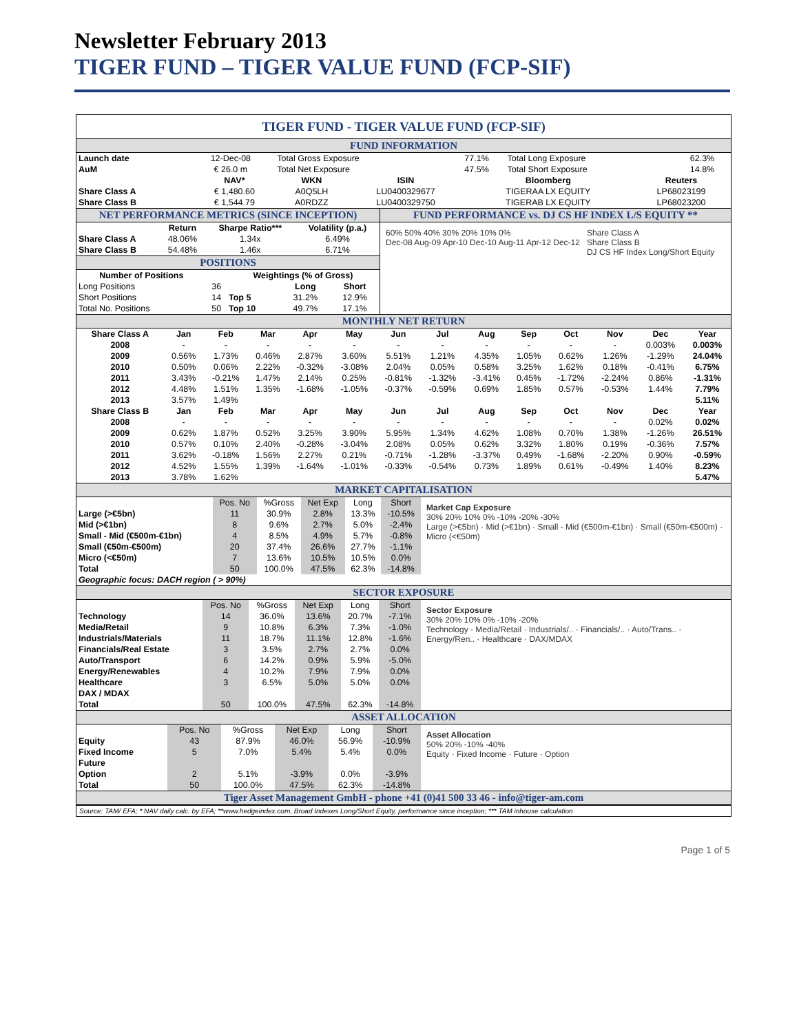Newsletter February 2013
TIGER FUND – TIGER VALUE FUND (FCP-SIF)
TIGER FUND - TIGER VALUE FUND (FCP-SIF)
FUND INFORMATION
| Launch date | 12-Dec-08 | Total Gross Exposure | 77.1% | Total Long Exposure | 62.3% |
| AuM | € 26.0 m | Total Net Exposure | 47.5% | Total Short Exposure | 14.8% |
| | NAV* | WKN | ISIN | Bloomberg | Reuters |
| --- | --- | --- | --- | --- | --- |
| Share Class A | € 1,480.60 | A0Q5LH | LU0400329677 | TIGERAA LX EQUITY | LP68023199 |
| Share Class B | € 1,544.79 | A0RDZZ | LU0400329750 | TIGERAB LX EQUITY | LP68023200 |
NET PERFORMANCE METRICS (SINCE INCEPTION)
| | Return | Sharpe Ratio*** | Volatility (p.a.) |
| --- | --- | --- | --- |
| Share Class A | 48.06% | 1.34x | 6.49% |
| Share Class B | 54.48% | 1.46x | 6.71% |
POSITIONS
| Number of Positions | | Weightings (% of Gross) | | |
| --- | --- | --- | --- | --- |
| Long Positions | 36 | | Long | Short |
| Short Positions | 14 | Top 5 | 31.2% | 12.9% |
| Total No. Positions | 50 | Top 10 | 49.7% | 17.1% |
FUND PERFORMANCE vs. DJ CS HF INDEX L/S EQUITY **
60% 50% 40% 30% 20% 10% 0%
Dec-08 Aug-09 Apr-10 Dec-10 Aug-11 Apr-12 Dec-12
Share Class A
Share Class B
DJ CS HF Index Long/Short Equity
MONTHLY NET RETURN
| Share Class A | Jan | Feb | Mar | Apr | May | Jun | Jul | Aug | Sep | Oct | Nov | Dec | Year |
| --- | --- | --- | --- | --- | --- | --- | --- | --- | --- | --- | --- | --- | --- |
| 2008 | - | - | - | - | - | - | - | - | - | - | - | 0.003% | 0.003% |
| 2009 | 0.56% | 1.73% | 0.46% | 2.87% | 3.60% | 5.51% | 1.21% | 4.35% | 1.05% | 0.62% | 1.26% | -1.29% | 24.04% |
| 2010 | 0.50% | 0.06% | 2.22% | -0.32% | -3.08% | 2.04% | 0.05% | 0.58% | 3.25% | 1.62% | 0.18% | -0.41% | 6.75% |
| 2011 | 3.43% | -0.21% | 1.47% | 2.14% | 0.25% | -0.81% | -1.32% | -3.41% | 0.45% | -1.72% | -2.24% | 0.86% | -1.31% |
| 2012 | 4.48% | 1.51% | 1.35% | -1.68% | -1.05% | -0.37% | -0.59% | 0.69% | 1.85% | 0.57% | -0.53% | 1.44% | 7.79% |
| 2013 | 3.57% | 1.49% | | | | | | | | | | | 5.11% |
| Share Class B | Jan | Feb | Mar | Apr | May | Jun | Jul | Aug | Sep | Oct | Nov | Dec | Year |
| 2008 | - | - | - | - | - | - | - | - | - | - | - | 0.02% | 0.02% |
| 2009 | 0.62% | 1.87% | 0.52% | 3.25% | 3.90% | 5.95% | 1.34% | 4.62% | 1.08% | 0.70% | 1.38% | -1.26% | 26.51% |
| 2010 | 0.57% | 0.10% | 2.40% | -0.28% | -3.04% | 2.08% | 0.05% | 0.62% | 3.32% | 1.80% | 0.19% | -0.36% | 7.57% |
| 2011 | 3.62% | -0.18% | 1.56% | 2.27% | 0.21% | -0.71% | -1.28% | -3.37% | 0.49% | -1.68% | -2.20% | 0.90% | -0.59% |
| 2012 | 4.52% | 1.55% | 1.39% | -1.64% | -1.01% | -0.33% | -0.54% | 0.73% | 1.89% | 0.61% | -0.49% | 1.40% | 8.23% |
| 2013 | 3.78% | 1.62% | | | | | | | | | | | 5.47% |
MARKET CAPITALISATION
| | Pos. No | %Gross | Net Exp | Long | Short |
| Large (>€5bn) | 11 | 30.9% | 2.8% | 13.3% | -10.5% |
| Mid (>€1bn) | 8 | 9.6% | 2.7% | 5.0% | -2.4% |
| Small - Mid (€500m-€1bn) | 4 | 8.5% | 4.9% | 5.7% | -0.8% |
| Small (€50m-€500m) | 20 | 37.4% | 26.6% | 27.7% | -1.1% |
| Micro (<€50m) | 7 | 13.6% | 10.5% | 10.5% | 0.0% |
| Total | 50 | 100.0% | 47.5% | 62.3% | -14.8% |
| Geographic focus: DACH region ( > 90%) | | | | | |
Market Cap Exposure
30% 20% 10% 0% -10% -20% -30%
Large (>€5bn) · Mid (>€1bn) · Small - Mid (€500m-€1bn) · Small (€50m-€500m) · Micro (<€50m)
SECTOR EXPOSURE
| | Pos. No | %Gross | Net Exp | Long | Short |
| Technology | 14 | 36.0% | 13.6% | 20.7% | -7.1% |
| Media/Retail | 9 | 10.8% | 6.3% | 7.3% | -1.0% |
| Industrials/Materials | 11 | 18.7% | 11.1% | 12.8% | -1.6% |
| Financials/Real Estate | 3 | 3.5% | 2.7% | 2.7% | 0.0% |
| Auto/Transport | 6 | 14.2% | 0.9% | 5.9% | -5.0% |
| Energy/Renewables | 4 | 10.2% | 7.9% | 7.9% | 0.0% |
| Healthcare | 3 | 6.5% | 5.0% | 5.0% | 0.0% |
| DAX / MDAX | | | | | |
| Total | 50 | 100.0% | 47.5% | 62.3% | -14.8% |
Sector Exposure
30% 20% 10% 0% -10% -20%
Technology · Media/Retail · Industrials/.. · Financials/.. · Auto/Trans.. · Energy/Ren.. · Healthcare · DAX/MDAX
ASSET ALLOCATION
| | Pos. No | %Gross | Net Exp | Long | Short |
| Equity | 43 | 87.9% | 46.0% | 56.9% | -10.9% |
| Fixed Income | 5 | 7.0% | 5.4% | 5.4% | 0.0% |
| Future | | | | | |
| Option | 2 | 5.1% | -3.9% | 0.0% | -3.9% |
| Total | 50 | 100.0% | 47.5% | 62.3% | -14.8% |
Asset Allocation
50% 20% -10% -40%
Equity · Fixed Income · Future · Option
Tiger Asset Management GmbH - phone +41 (0)41 500 33 46 - info@tiger-am.com
Source: TAM/ EFA; * NAV daily calc. by EFA; **www.hedgeindex.com, Broad Indexes Long/Short Equity, performance since inception; *** TAM inhouse calculation
Page 1 of 5